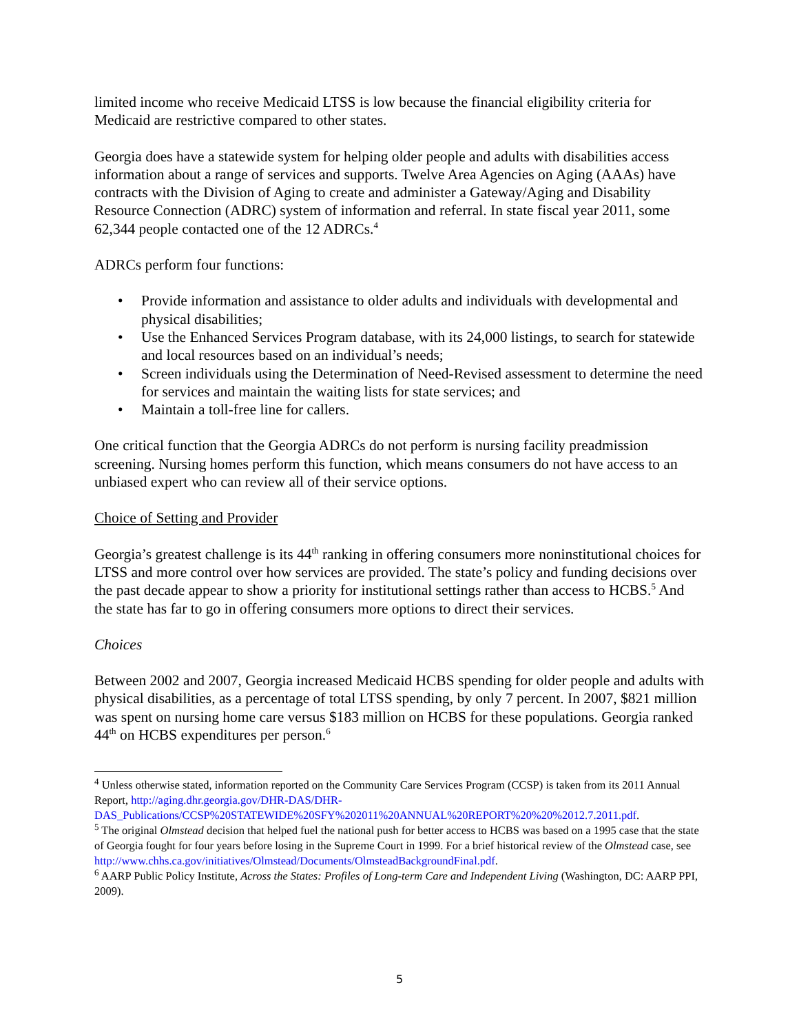limited income who receive Medicaid LTSS is low because the financial eligibility criteria for Medicaid are restrictive compared to other states.
Georgia does have a statewide system for helping older people and adults with disabilities access information about a range of services and supports. Twelve Area Agencies on Aging (AAAs) have contracts with the Division of Aging to create and administer a Gateway/Aging and Disability Resource Connection (ADRC) system of information and referral. In state fiscal year 2011, some 62,344 people contacted one of the 12 ADRCs.<sup>4</sup>
ADRCs perform four functions:
• Provide information and assistance to older adults and individuals with developmental and physical disabilities;
• Use the Enhanced Services Program database, with its 24,000 listings, to search for statewide and local resources based on an individual’s needs;
• Screen individuals using the Determination of Need-Revised assessment to determine the need for services and maintain the waiting lists for state services; and
• Maintain a toll-free line for callers.
One critical function that the Georgia ADRCs do not perform is nursing facility preadmission screening. Nursing homes perform this function, which means consumers do not have access to an unbiased expert who can review all of their service options.
Choice of Setting and Provider
Georgia’s greatest challenge is its 44<sup>th</sup> ranking in offering consumers more noninstitutional choices for LTSS and more control over how services are provided. The state’s policy and funding decisions over the past decade appear to show a priority for institutional settings rather than access to HCBS.<sup>5</sup> And the state has far to go in offering consumers more options to direct their services.
Choices
Between 2002 and 2007, Georgia increased Medicaid HCBS spending for older people and adults with physical disabilities, as a percentage of total LTSS spending, by only 7 percent. In 2007, $821 million was spent on nursing home care versus $183 million on HCBS for these populations. Georgia ranked 44<sup>th</sup> on HCBS expenditures per person.<sup>6</sup>
<sup>4</sup> Unless otherwise stated, information reported on the Community Care Services Program (CCSP) is taken from its 2011 Annual Report, http://aging.dhr.georgia.gov/DHR-DAS/DHR-DAS_Publications/CCSP%20STATEWIDE%20SFY%202011%20ANNUAL%20REPORT%20%20%2012.7.2011.pdf.
<sup>5</sup> The original Olmstead decision that helped fuel the national push for better access to HCBS was based on a 1995 case that the state of Georgia fought for four years before losing in the Supreme Court in 1999. For a brief historical review of the Olmstead case, see http://www.chhs.ca.gov/initiatives/Olmstead/Documents/OlmsteadBackgroundFinal.pdf.
<sup>6</sup> AARP Public Policy Institute, Across the States: Profiles of Long-term Care and Independent Living (Washington, DC: AARP PPI, 2009).
5